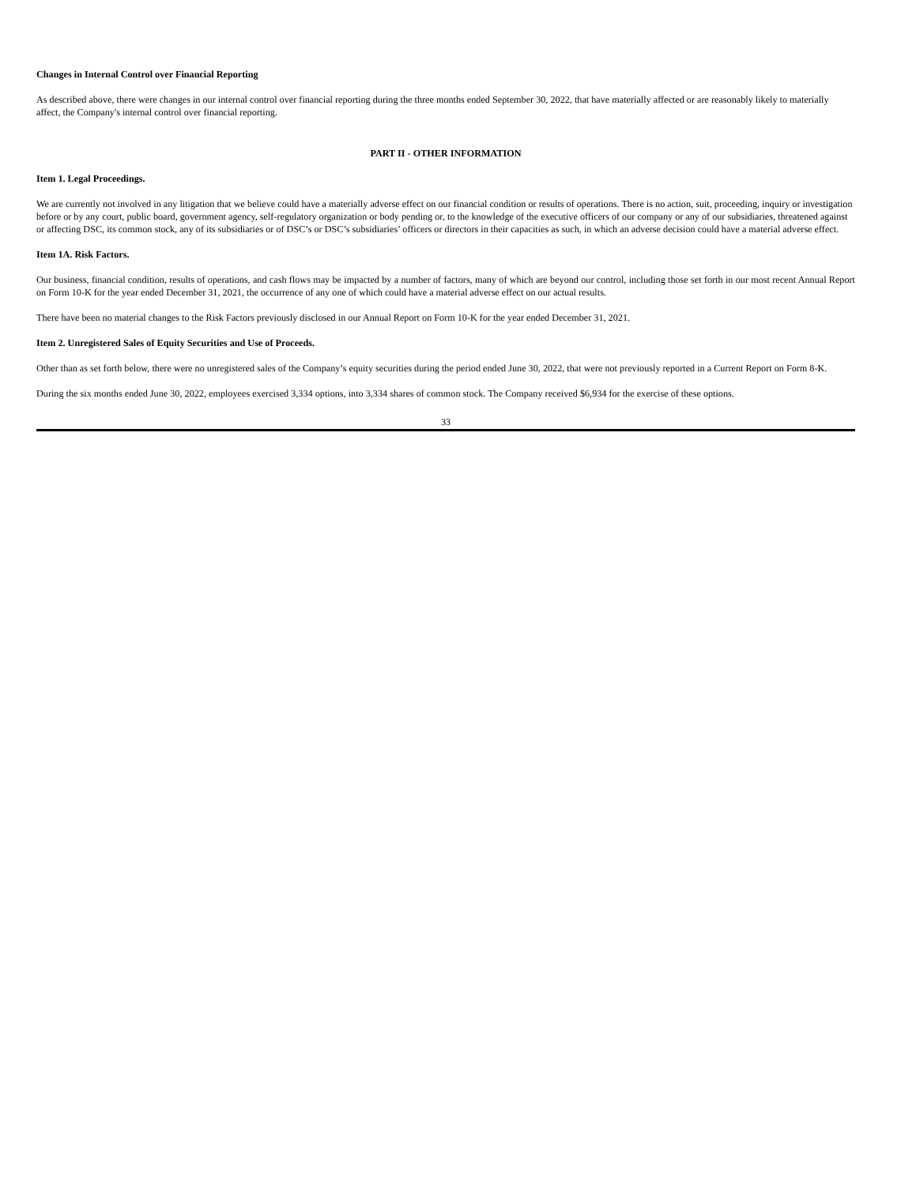Changes in Internal Control over Financial Reporting
As described above, there were changes in our internal control over financial reporting during the three months ended September 30, 2022, that have materially affected or are reasonably likely to materially affect, the Company's internal control over financial reporting.
PART II - OTHER INFORMATION
Item 1. Legal Proceedings.
We are currently not involved in any litigation that we believe could have a materially adverse effect on our financial condition or results of operations. There is no action, suit, proceeding, inquiry or investigation before or by any court, public board, government agency, self-regulatory organization or body pending or, to the knowledge of the executive officers of our company or any of our subsidiaries, threatened against or affecting DSC, its common stock, any of its subsidiaries or of DSC’s or DSC’s subsidiaries’ officers or directors in their capacities as such, in which an adverse decision could have a material adverse effect.
Item 1A. Risk Factors.
Our business, financial condition, results of operations, and cash flows may be impacted by a number of factors, many of which are beyond our control, including those set forth in our most recent Annual Report on Form 10-K for the year ended December 31, 2021, the occurrence of any one of which could have a material adverse effect on our actual results.
There have been no material changes to the Risk Factors previously disclosed in our Annual Report on Form 10-K for the year ended December 31, 2021.
Item 2. Unregistered Sales of Equity Securities and Use of Proceeds.
Other than as set forth below, there were no unregistered sales of the Company’s equity securities during the period ended June 30, 2022, that were not previously reported in a Current Report on Form 8-K.
During the six months ended June 30, 2022, employees exercised 3,334 options, into 3,334 shares of common stock. The Company received $6,934 for the exercise of these options.
33